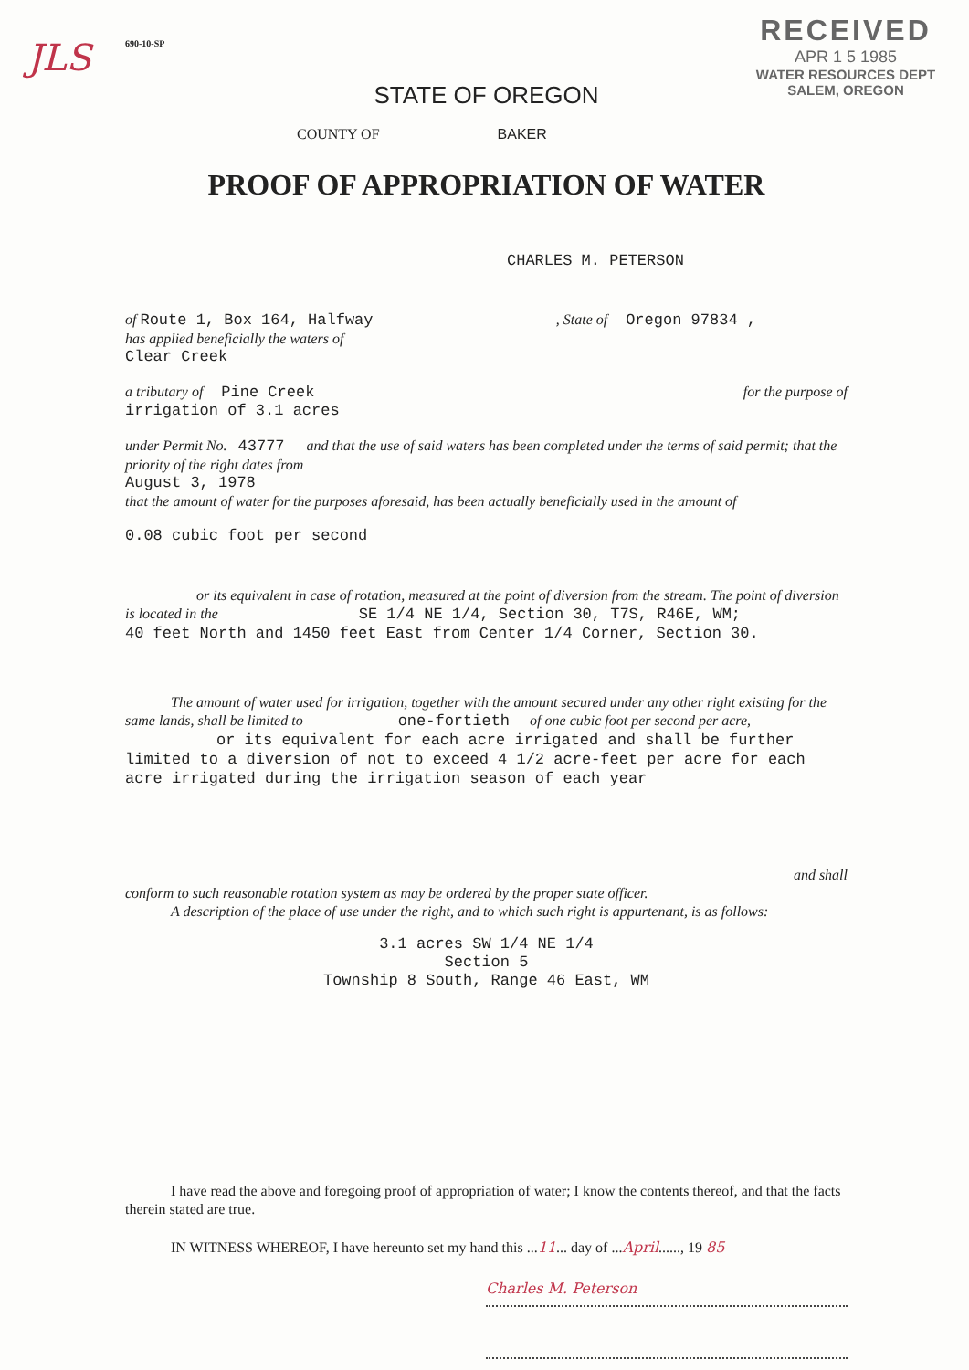JLS
RECEIVED
APR 1 5 1985
WATER RESOURCES DEPT
SALEM, OREGON
690-10-SP
STATE OF OREGON
COUNTY OF BAKER
PROOF OF APPROPRIATION OF WATER
CHARLES M. PETERSON
of Route 1, Box 164, Halfway , State of Oregon 97834 ,
has applied beneficially the waters of
Clear Creek
a tributary of Pine Creek for the purpose of
irrigation of 3.1 acres
under Permit No. 43777 and that the use of said waters has been completed under the terms of said permit; that the priority of the right dates from
August 3, 1978
that the amount of water for the purposes aforesaid, has been actually beneficially used in the amount of
0.08 cubic foot per second
or its equivalent in case of rotation, measured at the point of diversion from the stream. The point of diversion is located in the SE 1/4 NE 1/4, Section 30, T7S, R46E, WM;
40 feet North and 1450 feet East from Center 1/4 Corner, Section 30.
The amount of water used for irrigation, together with the amount secured under any other right existing for the same lands, shall be limited to one-fortieth of one cubic foot per second per acre, or its equivalent for each acre irrigated and shall be further limited to a diversion of not to exceed 4 1/2 acre-feet per acre for each acre irrigated during the irrigation season of each year
and shall
conform to such reasonable rotation system as may be ordered by the proper state officer.
A description of the place of use under the right, and to which such right is appurtenant, is as follows:
3.1 acres SW 1/4 NE 1/4
Section 5
Township 8 South, Range 46 East, WM
I have read the above and foregoing proof of appropriation of water; I know the contents thereof, and that the facts therein stated are true.
IN WITNESS WHEREOF, I have hereunto set my hand this ...11... day of ...April......, 19 85
Charles M. Peterson